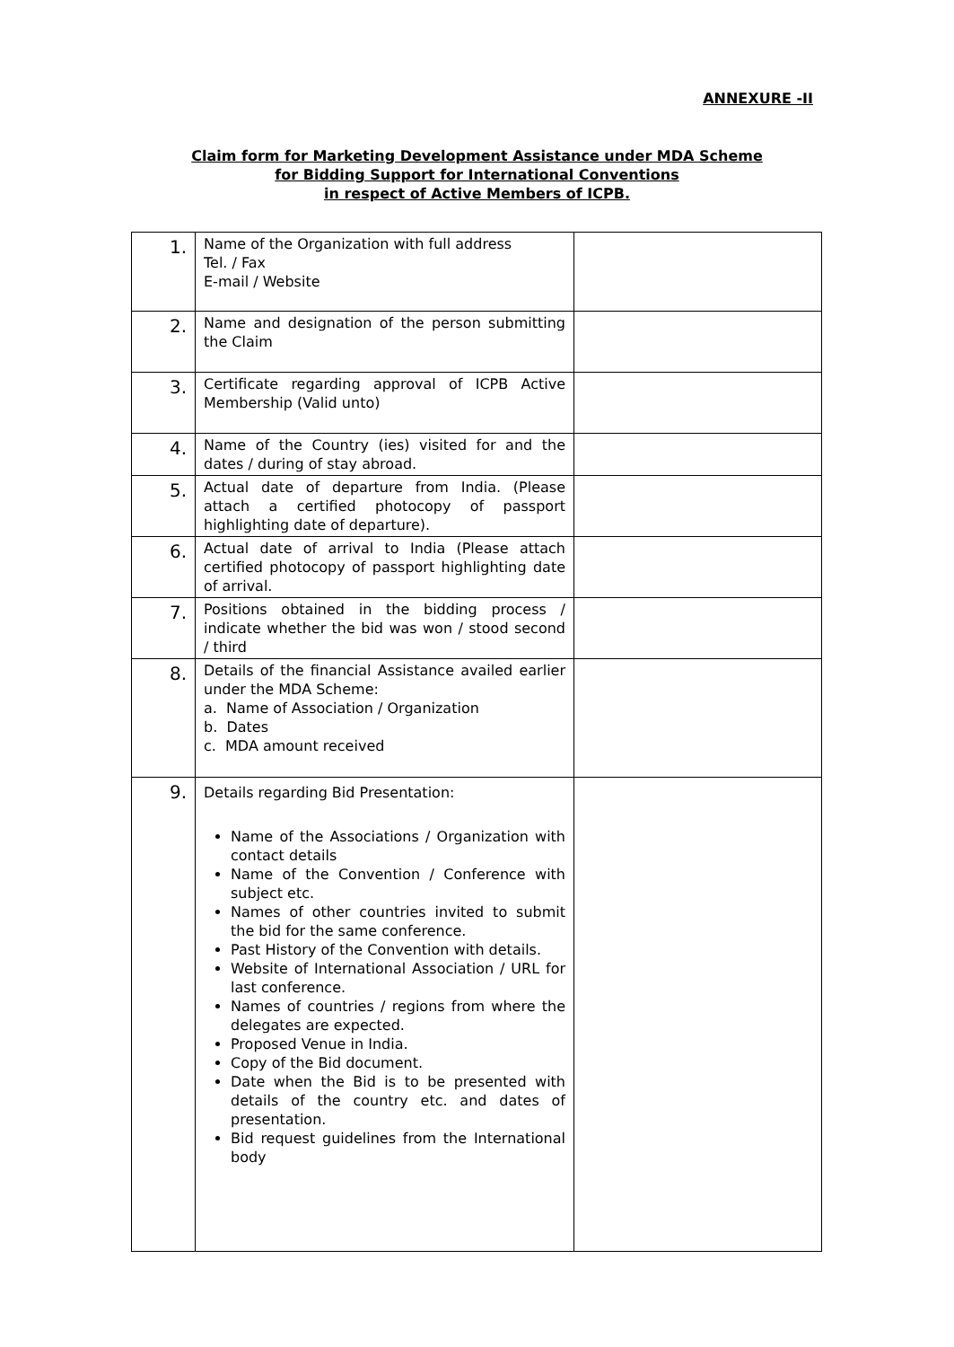ANNEXURE -II
Claim form for Marketing Development Assistance under MDA Scheme
for Bidding Support for International Conventions
in respect of Active Members of ICPB.
| 1. | Name of the Organization with full address Tel. / Fax E-mail / Website | |
| 2. | Name and designation of the person submitting the Claim | |
| 3. | Certificate regarding approval of ICPB Active Membership (Valid unto) | |
| 4. | Name of the Country (ies) visited for and the dates / during of stay abroad. | |
| 5. | Actual date of departure from India. (Please attach a certified photocopy of passport highlighting date of departure). | |
| 6. | Actual date of arrival to India (Please attach certified photocopy of passport highlighting date of arrival. | |
| 7. | Positions obtained in the bidding process / indicate whether the bid was won / stood second / third | |
| 8. | Details of the financial Assistance availed earlier under the MDA Scheme: a. Name of Association / Organization b. Dates c. MDA amount received | |
| 9. | Details regarding Bid Presentation: Name of the Associations / Organization with contact details Name of the Convention / Conference with subject etc. Names of other countries invited to submit the bid for the same conference. Past History of the Convention with details. Website of International Association / URL for last conference. Names of countries / regions from where the delegates are expected. Proposed Venue in India. Copy of the Bid document. Date when the Bid is to be presented with details of the country etc. and dates of presentation. Bid request guidelines from the International body | |